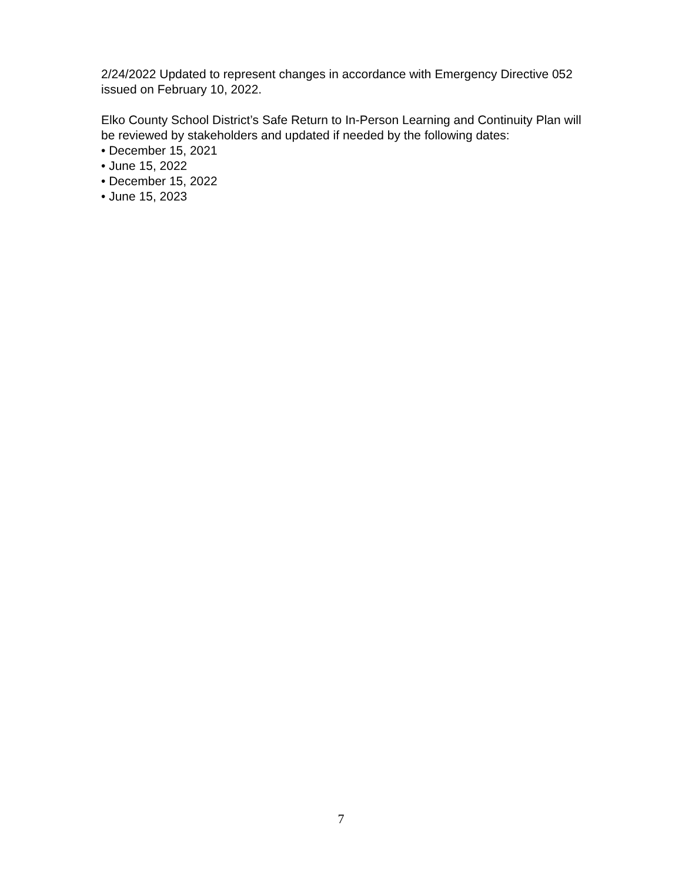2/24/2022 Updated to represent changes in accordance with Emergency Directive 052
issued on February 10, 2022.
Elko County School District’s Safe Return to In-Person Learning and Continuity Plan will
be reviewed by stakeholders and updated if needed by the following dates:
• December 15, 2021
• June 15, 2022
• December 15, 2022
• June 15, 2023
7